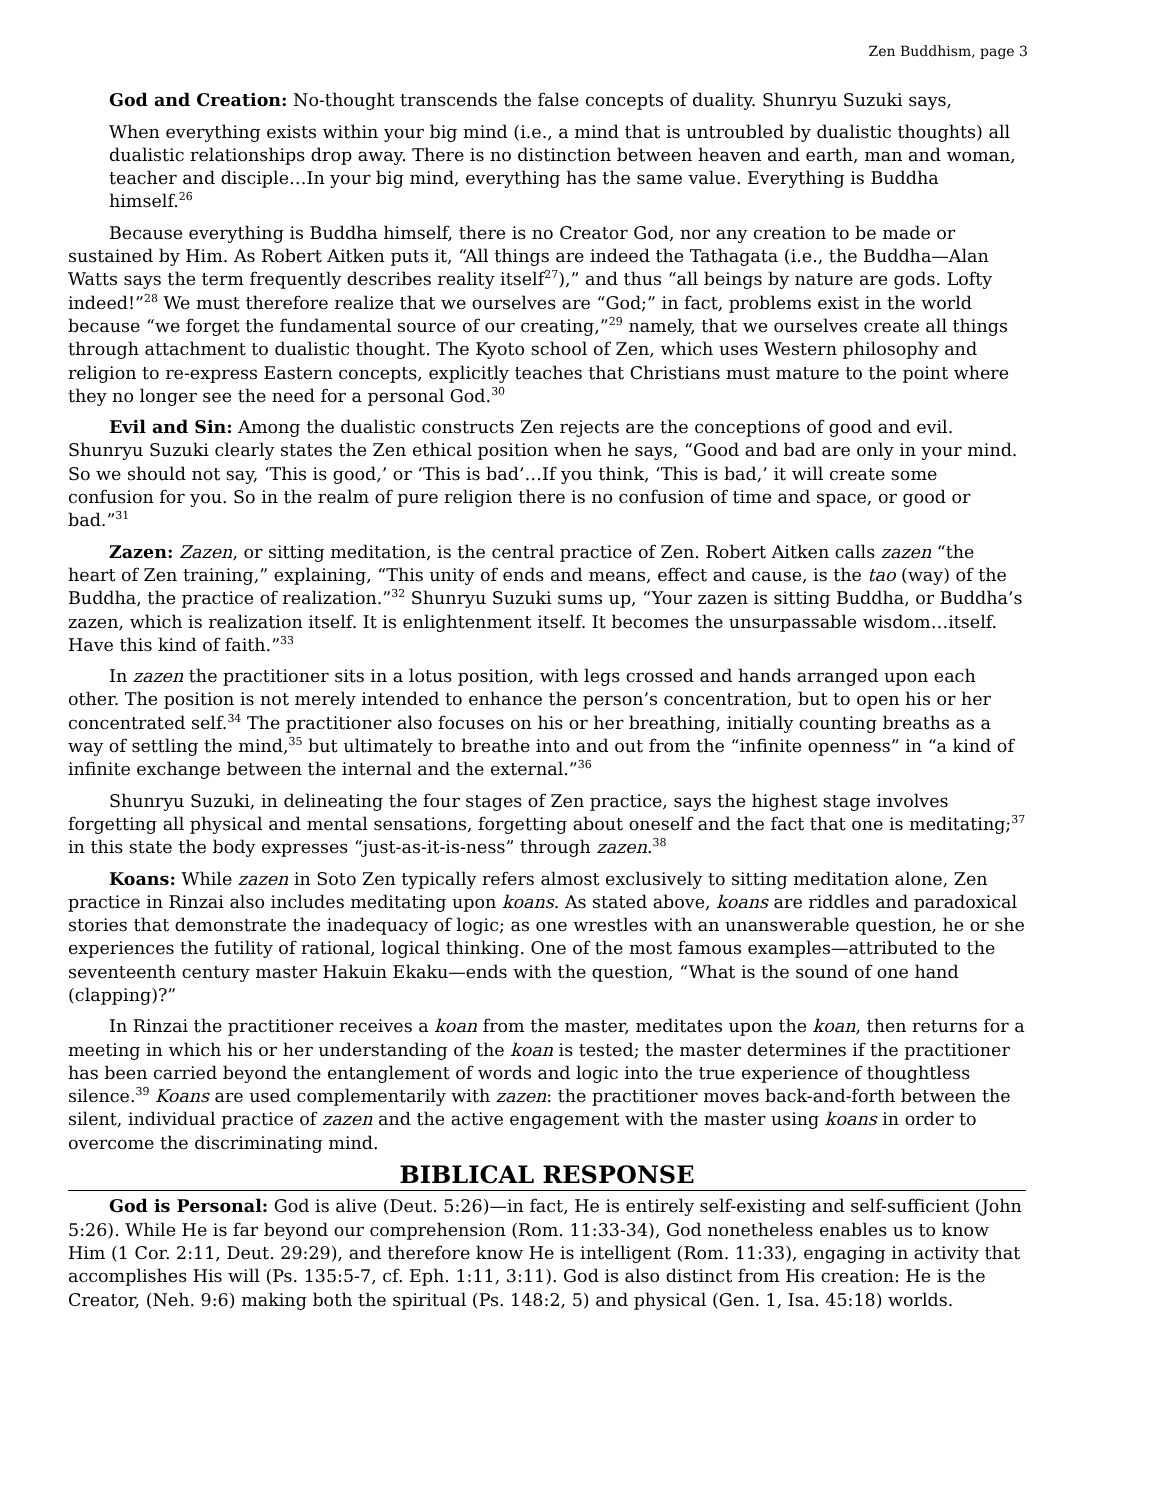Zen Buddhism, page 3
God and Creation: No-thought transcends the false concepts of duality. Shunryu Suzuki says,
When everything exists within your big mind (i.e., a mind that is untroubled by dualistic thoughts) all dualistic relationships drop away. There is no distinction between heaven and earth, man and woman, teacher and disciple…In your big mind, everything has the same value. Everything is Buddha himself.<sup>26</sup>
Because everything is Buddha himself, there is no Creator God, nor any creation to be made or sustained by Him. As Robert Aitken puts it, “All things are indeed the Tathagata (i.e., the Buddha—Alan Watts says the term frequently describes reality itself<sup>27</sup>),” and thus “all beings by nature are gods. Lofty indeed!”<sup>28</sup> We must therefore realize that we ourselves are “God;” in fact, problems exist in the world because “we forget the fundamental source of our creating,”<sup>29</sup> namely, that we ourselves create all things through attachment to dualistic thought. The Kyoto school of Zen, which uses Western philosophy and religion to re-express Eastern concepts, explicitly teaches that Christians must mature to the point where they no longer see the need for a personal God.<sup>30</sup>
Evil and Sin: Among the dualistic constructs Zen rejects are the conceptions of good and evil. Shunryu Suzuki clearly states the Zen ethical position when he says, “Good and bad are only in your mind. So we should not say, ‘This is good,’ or ‘This is bad’…If you think, ‘This is bad,’ it will create some confusion for you. So in the realm of pure religion there is no confusion of time and space, or good or bad.”<sup>31</sup>
Zazen: Zazen, or sitting meditation, is the central practice of Zen. Robert Aitken calls zazen “the heart of Zen training,” explaining, “This unity of ends and means, effect and cause, is the tao (way) of the Buddha, the practice of realization.”<sup>32</sup> Shunryu Suzuki sums up, “Your zazen is sitting Buddha, or Buddha’s zazen, which is realization itself. It is enlightenment itself. It becomes the unsurpassable wisdom…itself. Have this kind of faith.”<sup>33</sup>
In zazen the practitioner sits in a lotus position, with legs crossed and hands arranged upon each other. The position is not merely intended to enhance the person’s concentration, but to open his or her concentrated self.<sup>34</sup> The practitioner also focuses on his or her breathing, initially counting breaths as a way of settling the mind,<sup>35</sup> but ultimately to breathe into and out from the “infinite openness” in “a kind of infinite exchange between the internal and the external.”<sup>36</sup>
Shunryu Suzuki, in delineating the four stages of Zen practice, says the highest stage involves forgetting all physical and mental sensations, forgetting about oneself and the fact that one is meditating;<sup>37</sup> in this state the body expresses “just-as-it-is-ness” through zazen.<sup>38</sup>
Koans: While zazen in Soto Zen typically refers almost exclusively to sitting meditation alone, Zen practice in Rinzai also includes meditating upon koans. As stated above, koans are riddles and paradoxical stories that demonstrate the inadequacy of logic; as one wrestles with an unanswerable question, he or she experiences the futility of rational, logical thinking. One of the most famous examples—attributed to the seventeenth century master Hakuin Ekaku—ends with the question, “What is the sound of one hand (clapping)?”
In Rinzai the practitioner receives a koan from the master, meditates upon the koan, then returns for a meeting in which his or her understanding of the koan is tested; the master determines if the practitioner has been carried beyond the entanglement of words and logic into the true experience of thoughtless silence.<sup>39</sup> Koans are used complementarily with zazen: the practitioner moves back-and-forth between the silent, individual practice of zazen and the active engagement with the master using koans in order to overcome the discriminating mind.
BIBLICAL RESPONSE
God is Personal: God is alive (Deut. 5:26)—in fact, He is entirely self-existing and self-sufficient (John 5:26). While He is far beyond our comprehension (Rom. 11:33-34), God nonetheless enables us to know Him (1 Cor. 2:11, Deut. 29:29), and therefore know He is intelligent (Rom. 11:33), engaging in activity that accomplishes His will (Ps. 135:5-7, cf. Eph. 1:11, 3:11). God is also distinct from His creation: He is the Creator, (Neh. 9:6) making both the spiritual (Ps. 148:2, 5) and physical (Gen. 1, Isa. 45:18) worlds.